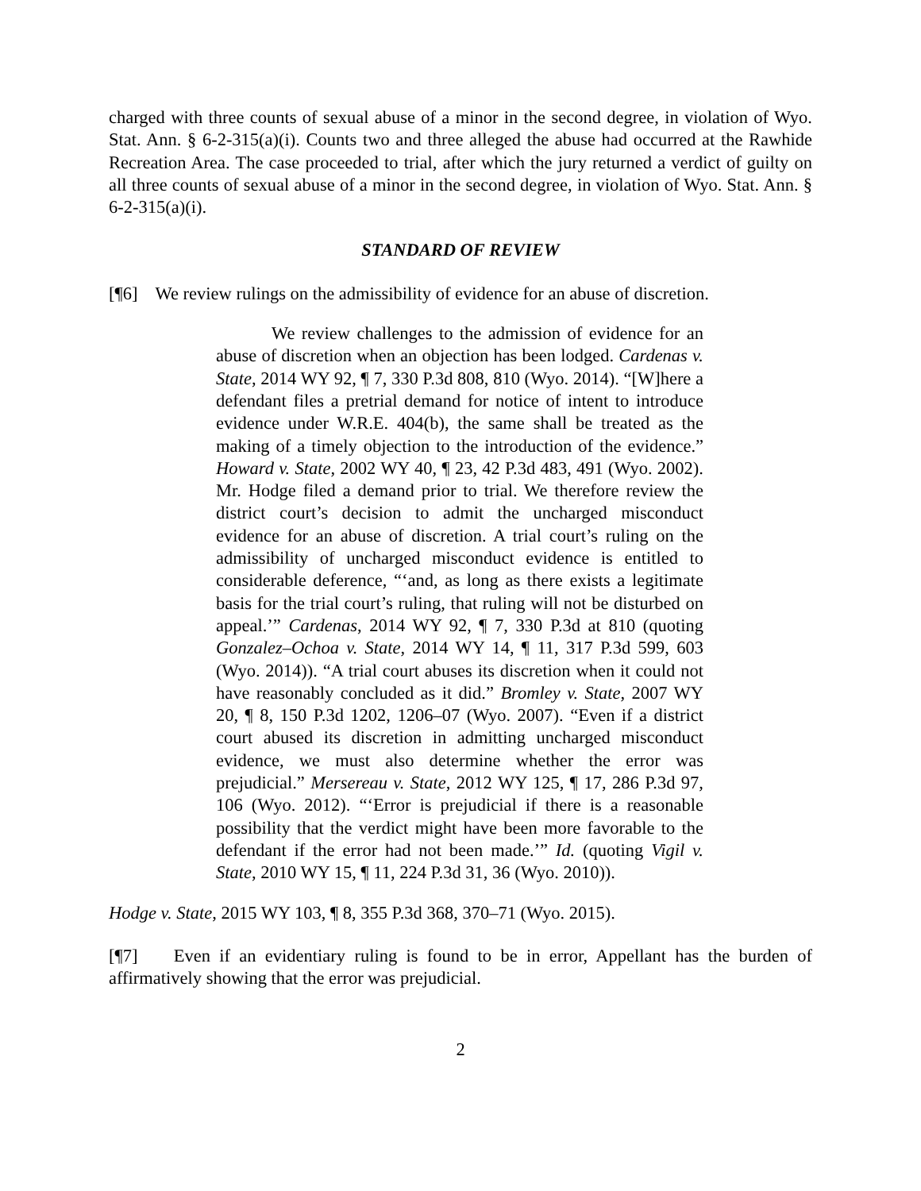charged with three counts of sexual abuse of a minor in the second degree, in violation of Wyo. Stat. Ann. § 6-2-315(a)(i). Counts two and three alleged the abuse had occurred at the Rawhide Recreation Area. The case proceeded to trial, after which the jury returned a verdict of guilty on all three counts of sexual abuse of a minor in the second degree, in violation of Wyo. Stat. Ann. § 6-2-315(a)(i).
STANDARD OF REVIEW
[¶6] We review rulings on the admissibility of evidence for an abuse of discretion.
We review challenges to the admission of evidence for an abuse of discretion when an objection has been lodged. Cardenas v. State, 2014 WY 92, ¶ 7, 330 P.3d 808, 810 (Wyo. 2014). “[W]here a defendant files a pretrial demand for notice of intent to introduce evidence under W.R.E. 404(b), the same shall be treated as the making of a timely objection to the introduction of the evidence.” Howard v. State, 2002 WY 40, ¶ 23, 42 P.3d 483, 491 (Wyo. 2002). Mr. Hodge filed a demand prior to trial. We therefore review the district court’s decision to admit the uncharged misconduct evidence for an abuse of discretion. A trial court’s ruling on the admissibility of uncharged misconduct evidence is entitled to considerable deference, “‘and, as long as there exists a legitimate basis for the trial court’s ruling, that ruling will not be disturbed on appeal.’” Cardenas, 2014 WY 92, ¶ 7, 330 P.3d at 810 (quoting Gonzalez–Ochoa v. State, 2014 WY 14, ¶ 11, 317 P.3d 599, 603 (Wyo. 2014)). “A trial court abuses its discretion when it could not have reasonably concluded as it did.” Bromley v. State, 2007 WY 20, ¶ 8, 150 P.3d 1202, 1206–07 (Wyo. 2007). “Even if a district court abused its discretion in admitting uncharged misconduct evidence, we must also determine whether the error was prejudicial.” Mersereau v. State, 2012 WY 125, ¶ 17, 286 P.3d 97, 106 (Wyo. 2012). “‘Error is prejudicial if there is a reasonable possibility that the verdict might have been more favorable to the defendant if the error had not been made.’” Id. (quoting Vigil v. State, 2010 WY 15, ¶ 11, 224 P.3d 31, 36 (Wyo. 2010)).
Hodge v. State, 2015 WY 103, ¶ 8, 355 P.3d 368, 370–71 (Wyo. 2015).
[¶7] Even if an evidentiary ruling is found to be in error, Appellant has the burden of affirmatively showing that the error was prejudicial.
2